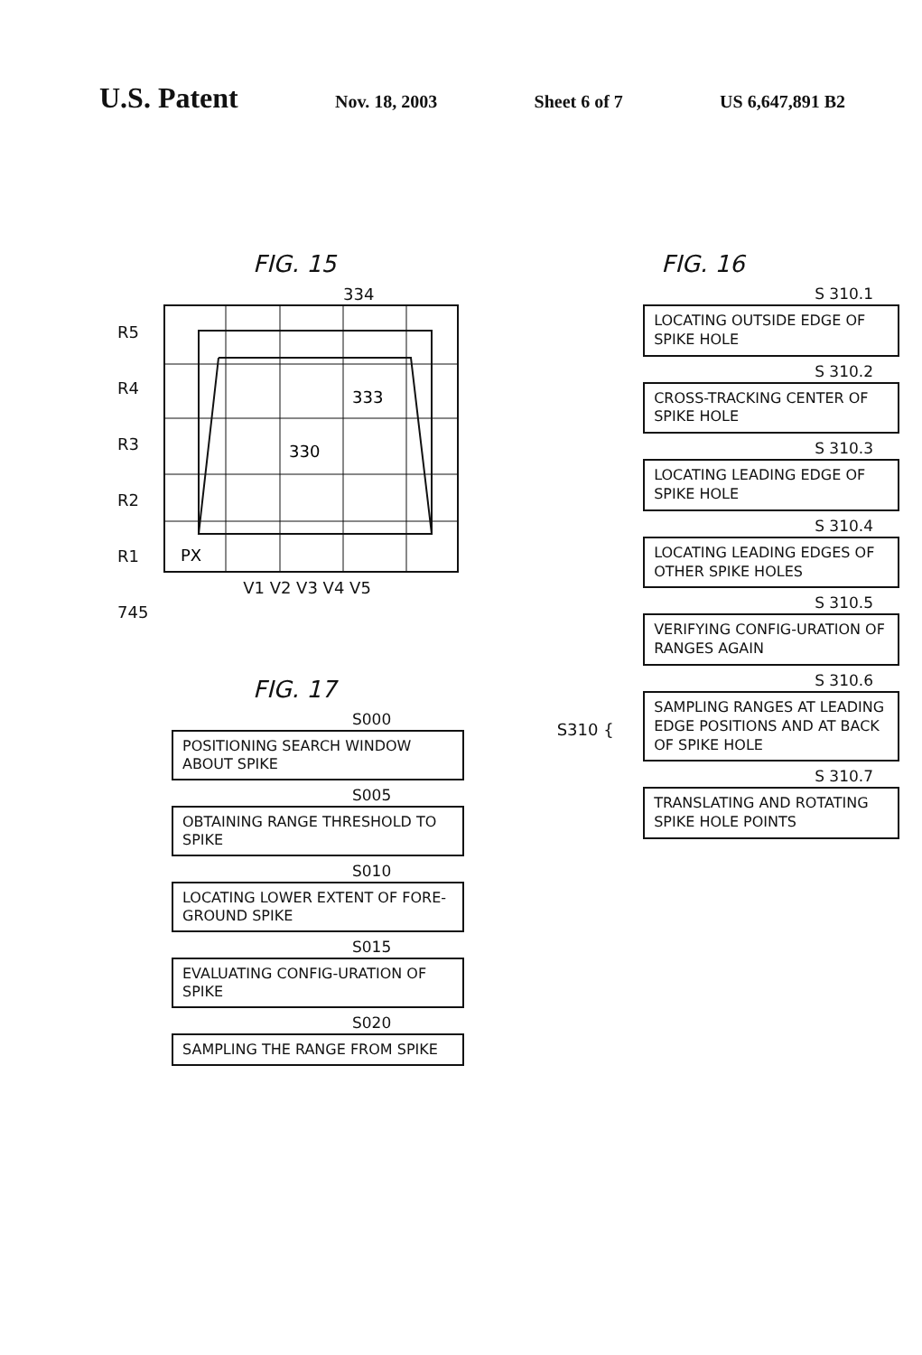U.S. Patent Nov. 18, 2003 Sheet 6 of 7 US 6,647,891 B2
FIG. 15
334
R5
R4
R3
R2
R1
745
330
333
PX
V1 V2 V3 V4 V5
FIG. 17
S000
POSITIONING SEARCH WINDOW ABOUT SPIKE
S005
OBTAINING RANGE THRESHOLD TO SPIKE
S010
LOCATING LOWER EXTENT OF FORE-GROUND SPIKE
S015
EVALUATING CONFIG-URATION OF SPIKE
S020
SAMPLING THE RANGE FROM SPIKE
S310 {
FIG. 16
S 310.1
LOCATING OUTSIDE EDGE OF SPIKE HOLE
S 310.2
CROSS-TRACKING CENTER OF SPIKE HOLE
S 310.3
LOCATING LEADING EDGE OF SPIKE HOLE
S 310.4
LOCATING LEADING EDGES OF OTHER SPIKE HOLES
S 310.5
VERIFYING CONFIG-URATION OF RANGES AGAIN
S 310.6
SAMPLING RANGES AT LEADING EDGE POSITIONS AND AT BACK OF SPIKE HOLE
S 310.7
TRANSLATING AND ROTATING SPIKE HOLE POINTS